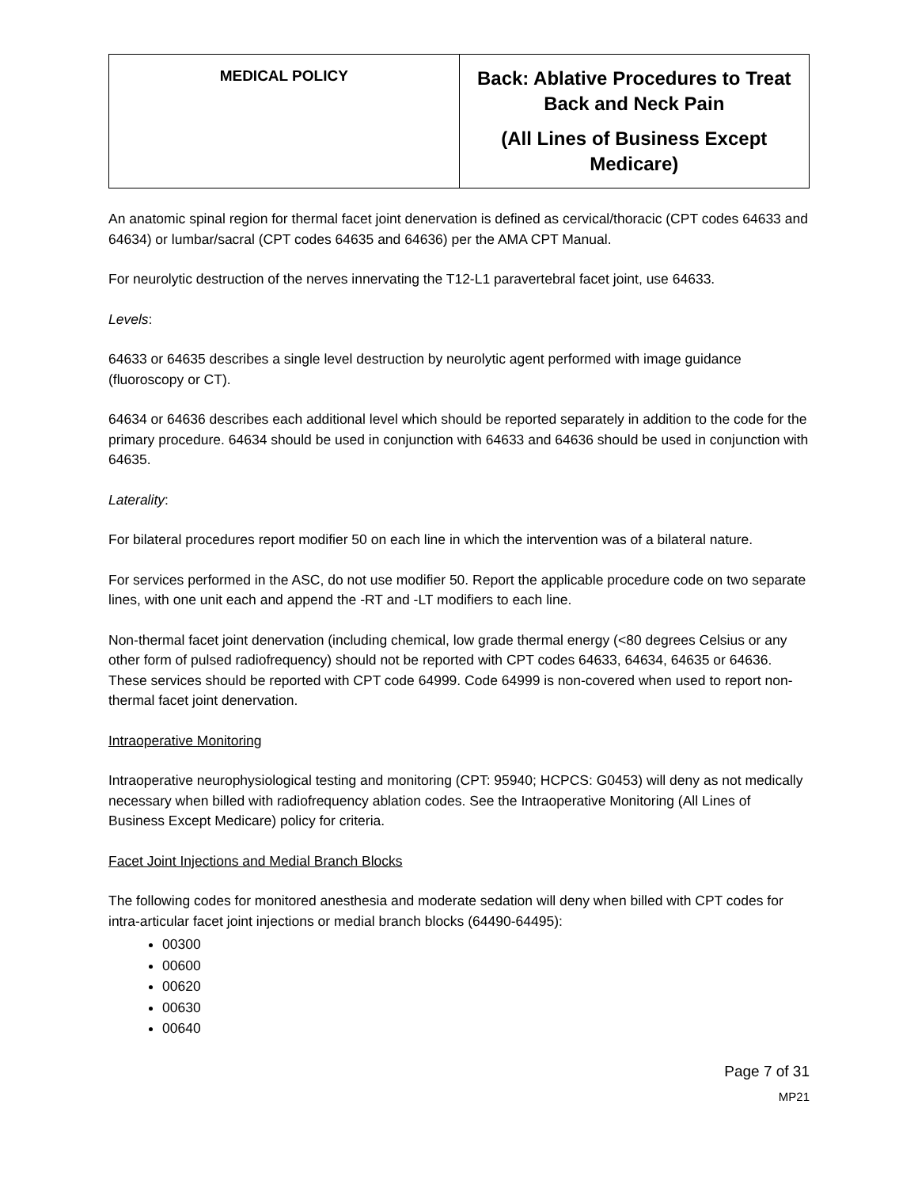| MEDICAL POLICY | Back: Ablative Procedures to Treat Back and Neck Pain (All Lines of Business Except Medicare) |
An anatomic spinal region for thermal facet joint denervation is defined as cervical/thoracic (CPT codes 64633 and 64634) or lumbar/sacral (CPT codes 64635 and 64636) per the AMA CPT Manual.
For neurolytic destruction of the nerves innervating the T12-L1 paravertebral facet joint, use 64633.
Levels:
64633 or 64635 describes a single level destruction by neurolytic agent performed with image guidance (fluoroscopy or CT).
64634 or 64636 describes each additional level which should be reported separately in addition to the code for the primary procedure. 64634 should be used in conjunction with 64633 and 64636 should be used in conjunction with 64635.
Laterality:
For bilateral procedures report modifier 50 on each line in which the intervention was of a bilateral nature.
For services performed in the ASC, do not use modifier 50. Report the applicable procedure code on two separate lines, with one unit each and append the -RT and -LT modifiers to each line.
Non-thermal facet joint denervation (including chemical, low grade thermal energy (<80 degrees Celsius or any other form of pulsed radiofrequency) should not be reported with CPT codes 64633, 64634, 64635 or 64636. These services should be reported with CPT code 64999. Code 64999 is non-covered when used to report non-thermal facet joint denervation.
Intraoperative Monitoring
Intraoperative neurophysiological testing and monitoring (CPT: 95940; HCPCS: G0453) will deny as not medically necessary when billed with radiofrequency ablation codes. See the Intraoperative Monitoring (All Lines of Business Except Medicare) policy for criteria.
Facet Joint Injections and Medial Branch Blocks
The following codes for monitored anesthesia and moderate sedation will deny when billed with CPT codes for intra-articular facet joint injections or medial branch blocks (64490-64495):
00300
00600
00620
00630
00640
Page 7 of 31
MP21